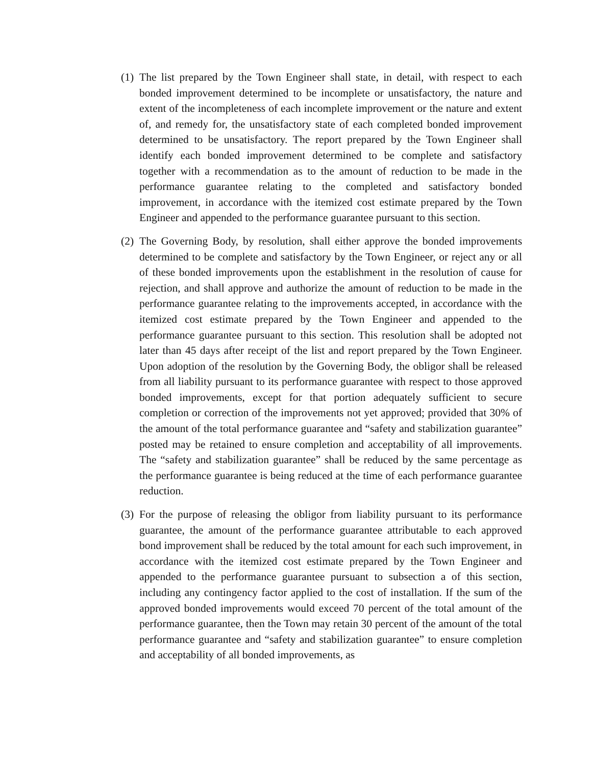(1)
The list prepared by the Town Engineer shall state, in detail, with respect to each bonded improvement determined to be incomplete or unsatisfactory, the nature and extent of the incompleteness of each incomplete improvement or the nature and extent of, and remedy for, the unsatisfactory state of each completed bonded improvement determined to be unsatisfactory. The report prepared by the Town Engineer shall identify each bonded improvement determined to be complete and satisfactory together with a recommendation as to the amount of reduction to be made in the performance guarantee relating to the completed and satisfactory bonded improvement, in accordance with the itemized cost estimate prepared by the Town Engineer and appended to the performance guarantee pursuant to this section.
(2)
The Governing Body, by resolution, shall either approve the bonded improvements determined to be complete and satisfactory by the Town Engineer, or reject any or all of these bonded improvements upon the establishment in the resolution of cause for rejection, and shall approve and authorize the amount of reduction to be made in the performance guarantee relating to the improvements accepted, in accordance with the itemized cost estimate prepared by the Town Engineer and appended to the performance guarantee pursuant to this section. This resolution shall be adopted not later than 45 days after receipt of the list and report prepared by the Town Engineer. Upon adoption of the resolution by the Governing Body, the obligor shall be released from all liability pursuant to its performance guarantee with respect to those approved bonded improvements, except for that portion adequately sufficient to secure completion or correction of the improvements not yet approved; provided that 30% of the amount of the total performance guarantee and “safety and stabilization guarantee” posted may be retained to ensure completion and acceptability of all improvements. The “safety and stabilization guarantee” shall be reduced by the same percentage as the performance guarantee is being reduced at the time of each performance guarantee reduction.
(3)
For the purpose of releasing the obligor from liability pursuant to its performance guarantee, the amount of the performance guarantee attributable to each approved bond improvement shall be reduced by the total amount for each such improvement, in accordance with the itemized cost estimate prepared by the Town Engineer and appended to the performance guarantee pursuant to subsection a of this section, including any contingency factor applied to the cost of installation. If the sum of the approved bonded improvements would exceed 70 percent of the total amount of the performance guarantee, then the Town may retain 30 percent of the amount of the total performance guarantee and “safety and stabilization guarantee” to ensure completion and acceptability of all bonded improvements, as